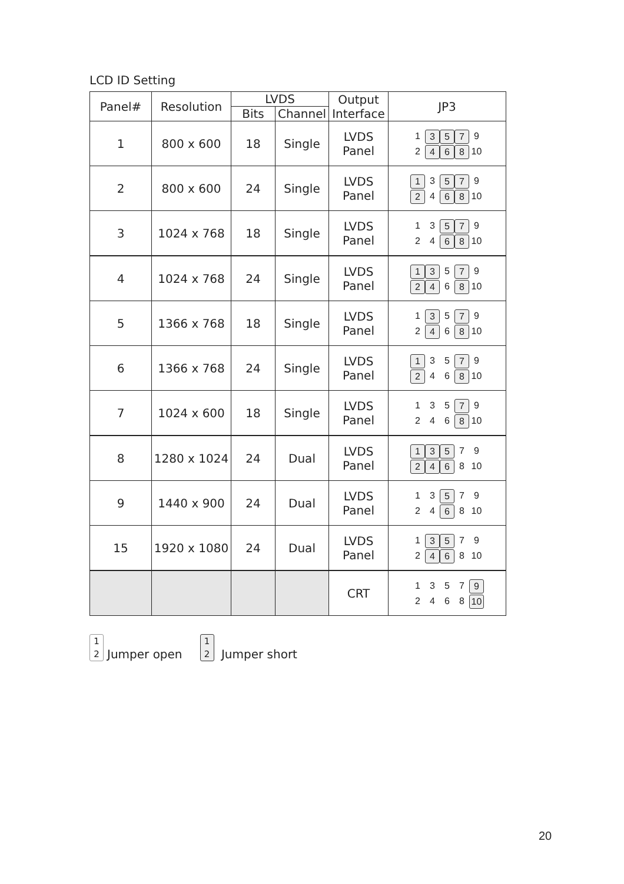LCD ID Setting
| Panel# | Resolution | LVDS | | Output Interface | JP3 |
| --- | --- | --- | --- | --- | --- |
| | | Bits | Channel | | |
| 1 | 800 x 600 | 18 | Single | LVDS Panel | 1 3 5 7 9 2 4 6 8 10 |
| 2 | 800 x 600 | 24 | Single | LVDS Panel | 1 3 5 7 9 2 4 6 8 10 |
| 3 | 1024 x 768 | 18 | Single | LVDS Panel | 1 3 5 7 9 2 4 6 8 10 |
| 4 | 1024 x 768 | 24 | Single | LVDS Panel | 1 3 5 7 9 2 4 6 8 10 |
| 5 | 1366 x 768 | 18 | Single | LVDS Panel | 1 3 5 7 9 2 4 6 8 10 |
| 6 | 1366 x 768 | 24 | Single | LVDS Panel | 1 3 5 7 9 2 4 6 8 10 |
| 7 | 1024 x 600 | 18 | Single | LVDS Panel | 1 3 5 7 9 2 4 6 8 10 |
| 8 | 1280 x 1024 | 24 | Dual | LVDS Panel | 1 3 5 7 9 2 4 6 8 10 |
| 9 | 1440 x 900 | 24 | Dual | LVDS Panel | 1 3 5 7 9 2 4 6 8 10 |
| 15 | 1920 x 1080 | 24 | Dual | LVDS Panel | 1 3 5 7 9 2 4 6 8 10 |
| | | | | CRT | 1 3 5 7 9 2 4 6 8 10 |
1
2 Jumper open
1
2 Jumper short
20